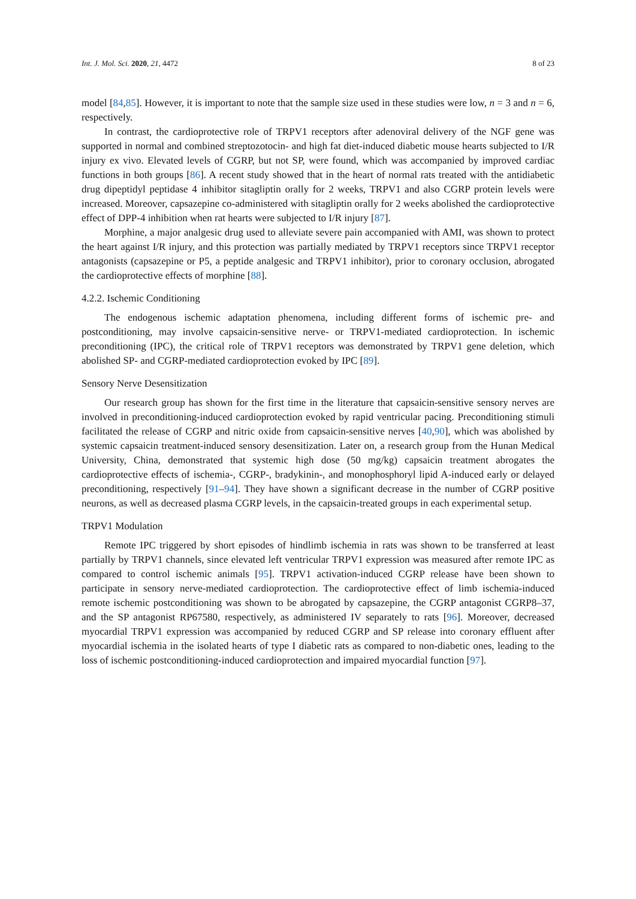Int. J. Mol. Sci. 2020, 21, 4472 8 of 23
model [84,85]. However, it is important to note that the sample size used in these studies were low, n = 3 and n = 6, respectively.
In contrast, the cardioprotective role of TRPV1 receptors after adenoviral delivery of the NGF gene was supported in normal and combined streptozotocin- and high fat diet-induced diabetic mouse hearts subjected to I/R injury ex vivo. Elevated levels of CGRP, but not SP, were found, which was accompanied by improved cardiac functions in both groups [86]. A recent study showed that in the heart of normal rats treated with the antidiabetic drug dipeptidyl peptidase 4 inhibitor sitagliptin orally for 2 weeks, TRPV1 and also CGRP protein levels were increased. Moreover, capsazepine co-administered with sitagliptin orally for 2 weeks abolished the cardioprotective effect of DPP-4 inhibition when rat hearts were subjected to I/R injury [87].
Morphine, a major analgesic drug used to alleviate severe pain accompanied with AMI, was shown to protect the heart against I/R injury, and this protection was partially mediated by TRPV1 receptors since TRPV1 receptor antagonists (capsazepine or P5, a peptide analgesic and TRPV1 inhibitor), prior to coronary occlusion, abrogated the cardioprotective effects of morphine [88].
4.2.2. Ischemic Conditioning
The endogenous ischemic adaptation phenomena, including different forms of ischemic pre- and postconditioning, may involve capsaicin-sensitive nerve- or TRPV1-mediated cardioprotection. In ischemic preconditioning (IPC), the critical role of TRPV1 receptors was demonstrated by TRPV1 gene deletion, which abolished SP- and CGRP-mediated cardioprotection evoked by IPC [89].
Sensory Nerve Desensitization
Our research group has shown for the first time in the literature that capsaicin-sensitive sensory nerves are involved in preconditioning-induced cardioprotection evoked by rapid ventricular pacing. Preconditioning stimuli facilitated the release of CGRP and nitric oxide from capsaicin-sensitive nerves [40,90], which was abolished by systemic capsaicin treatment-induced sensory desensitization. Later on, a research group from the Hunan Medical University, China, demonstrated that systemic high dose (50 mg/kg) capsaicin treatment abrogates the cardioprotective effects of ischemia-, CGRP-, bradykinin-, and monophosphoryl lipid A-induced early or delayed preconditioning, respectively [91–94]. They have shown a significant decrease in the number of CGRP positive neurons, as well as decreased plasma CGRP levels, in the capsaicin-treated groups in each experimental setup.
TRPV1 Modulation
Remote IPC triggered by short episodes of hindlimb ischemia in rats was shown to be transferred at least partially by TRPV1 channels, since elevated left ventricular TRPV1 expression was measured after remote IPC as compared to control ischemic animals [95]. TRPV1 activation-induced CGRP release have been shown to participate in sensory nerve-mediated cardioprotection. The cardioprotective effect of limb ischemia-induced remote ischemic postconditioning was shown to be abrogated by capsazepine, the CGRP antagonist CGRP8–37, and the SP antagonist RP67580, respectively, as administered IV separately to rats [96]. Moreover, decreased myocardial TRPV1 expression was accompanied by reduced CGRP and SP release into coronary effluent after myocardial ischemia in the isolated hearts of type I diabetic rats as compared to non-diabetic ones, leading to the loss of ischemic postconditioning-induced cardioprotection and impaired myocardial function [97].